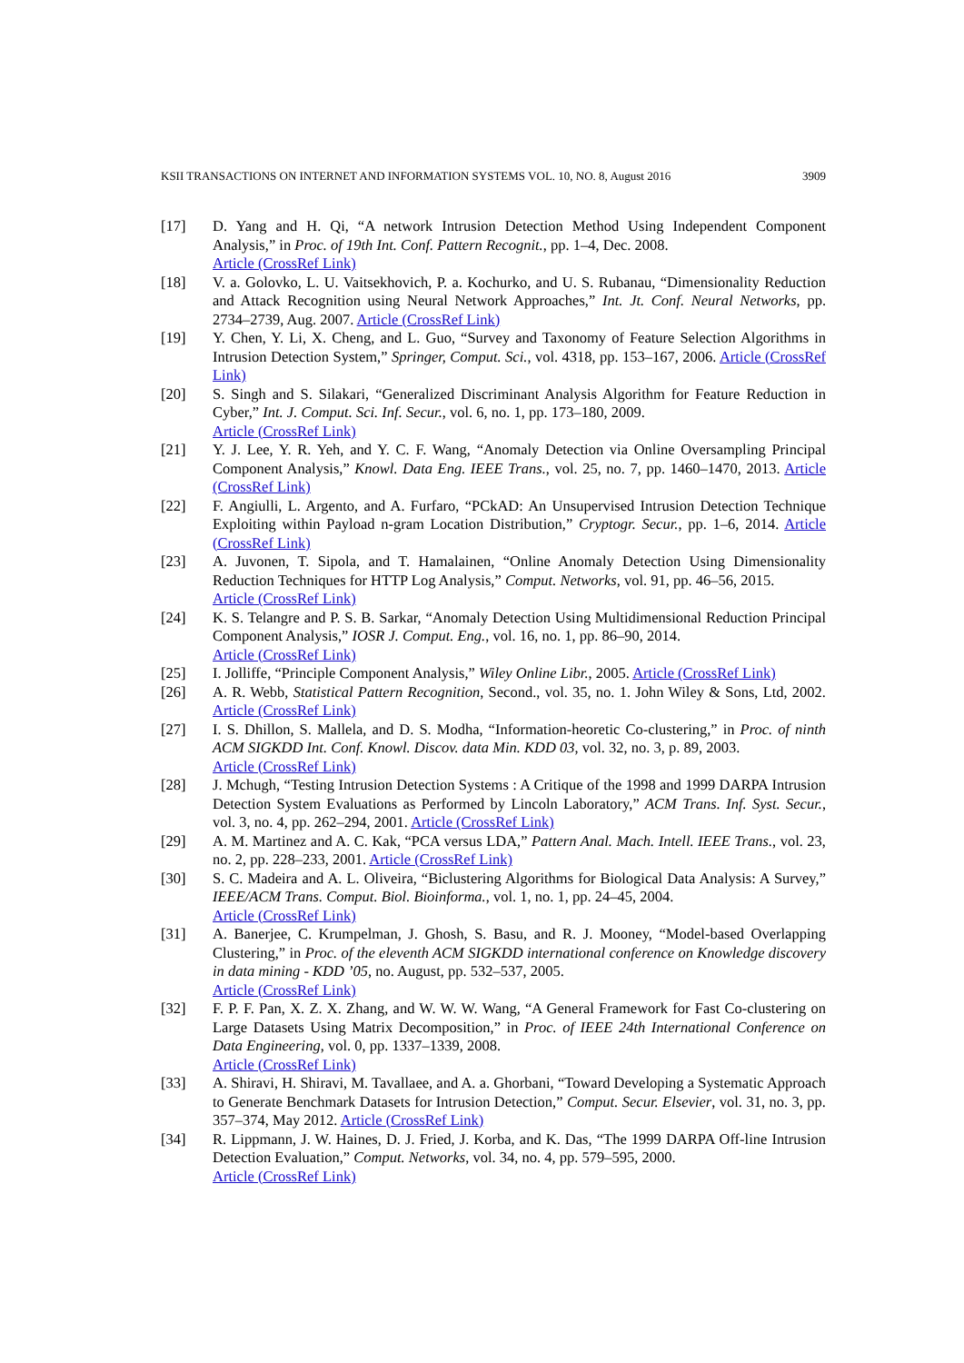KSII TRANSACTIONS ON INTERNET AND INFORMATION SYSTEMS VOL. 10, NO. 8, August 2016 3909
[17] D. Yang and H. Qi, “A network Intrusion Detection Method Using Independent Component Analysis,” in Proc. of 19th Int. Conf. Pattern Recognit., pp. 1–4, Dec. 2008.
Article (CrossRef Link)
[18] V. a. Golovko, L. U. Vaitsekhovich, P. a. Kochurko, and U. S. Rubanau, “Dimensionality Reduction and Attack Recognition using Neural Network Approaches,” Int. Jt. Conf. Neural Networks, pp. 2734–2739, Aug. 2007. Article (CrossRef Link)
[19] Y. Chen, Y. Li, X. Cheng, and L. Guo, “Survey and Taxonomy of Feature Selection Algorithms in Intrusion Detection System,” Springer, Comput. Sci., vol. 4318, pp. 153–167, 2006. Article (CrossRef Link)
[20] S. Singh and S. Silakari, “Generalized Discriminant Analysis Algorithm for Feature Reduction in Cyber,” Int. J. Comput. Sci. Inf. Secur., vol. 6, no. 1, pp. 173–180, 2009.
Article (CrossRef Link)
[21] Y. J. Lee, Y. R. Yeh, and Y. C. F. Wang, “Anomaly Detection via Online Oversampling Principal Component Analysis,” Knowl. Data Eng. IEEE Trans., vol. 25, no. 7, pp. 1460–1470, 2013. Article (CrossRef Link)
[22] F. Angiulli, L. Argento, and A. Furfaro, “PCkAD: An Unsupervised Intrusion Detection Technique Exploiting within Payload n-gram Location Distribution,” Cryptogr. Secur., pp. 1–6, 2014. Article (CrossRef Link)
[23] A. Juvonen, T. Sipola, and T. Hamalainen, “Online Anomaly Detection Using Dimensionality Reduction Techniques for HTTP Log Analysis,” Comput. Networks, vol. 91, pp. 46–56, 2015.
Article (CrossRef Link)
[24] K. S. Telangre and P. S. B. Sarkar, “Anomaly Detection Using Multidimensional Reduction Principal Component Analysis,” IOSR J. Comput. Eng., vol. 16, no. 1, pp. 86–90, 2014.
Article (CrossRef Link)
[25] I. Jolliffe, “Principle Component Analysis,” Wiley Online Libr., 2005. Article (CrossRef Link)
[26] A. R. Webb, Statistical Pattern Recognition, Second., vol. 35, no. 1. John Wiley & Sons, Ltd, 2002. Article (CrossRef Link)
[27] I. S. Dhillon, S. Mallela, and D. S. Modha, “Information-heoretic Co-clustering,” in Proc. of ninth ACM SIGKDD Int. Conf. Knowl. Discov. data Min. KDD 03, vol. 32, no. 3, p. 89, 2003.
Article (CrossRef Link)
[28] J. Mchugh, “Testing Intrusion Detection Systems : A Critique of the 1998 and 1999 DARPA Intrusion Detection System Evaluations as Performed by Lincoln Laboratory,” ACM Trans. Inf. Syst. Secur., vol. 3, no. 4, pp. 262–294, 2001. Article (CrossRef Link)
[29] A. M. Martinez and A. C. Kak, “PCA versus LDA,” Pattern Anal. Mach. Intell. IEEE Trans., vol. 23, no. 2, pp. 228–233, 2001. Article (CrossRef Link)
[30] S. C. Madeira and A. L. Oliveira, “Biclustering Algorithms for Biological Data Analysis: A Survey,” IEEE/ACM Trans. Comput. Biol. Bioinforma., vol. 1, no. 1, pp. 24–45, 2004.
Article (CrossRef Link)
[31] A. Banerjee, C. Krumpelman, J. Ghosh, S. Basu, and R. J. Mooney, “Model-based Overlapping Clustering,” in Proc. of the eleventh ACM SIGKDD international conference on Knowledge discovery in data mining - KDD ’05, no. August, pp. 532–537, 2005.
Article (CrossRef Link)
[32] F. P. F. Pan, X. Z. X. Zhang, and W. W. W. Wang, “A General Framework for Fast Co-clustering on Large Datasets Using Matrix Decomposition,” in Proc. of IEEE 24th International Conference on Data Engineering, vol. 0, pp. 1337–1339, 2008.
Article (CrossRef Link)
[33] A. Shiravi, H. Shiravi, M. Tavallaee, and A. a. Ghorbani, “Toward Developing a Systematic Approach to Generate Benchmark Datasets for Intrusion Detection,” Comput. Secur. Elsevier, vol. 31, no. 3, pp. 357–374, May 2012. Article (CrossRef Link)
[34] R. Lippmann, J. W. Haines, D. J. Fried, J. Korba, and K. Das, “The 1999 DARPA Off-line Intrusion Detection Evaluation,” Comput. Networks, vol. 34, no. 4, pp. 579–595, 2000.
Article (CrossRef Link)